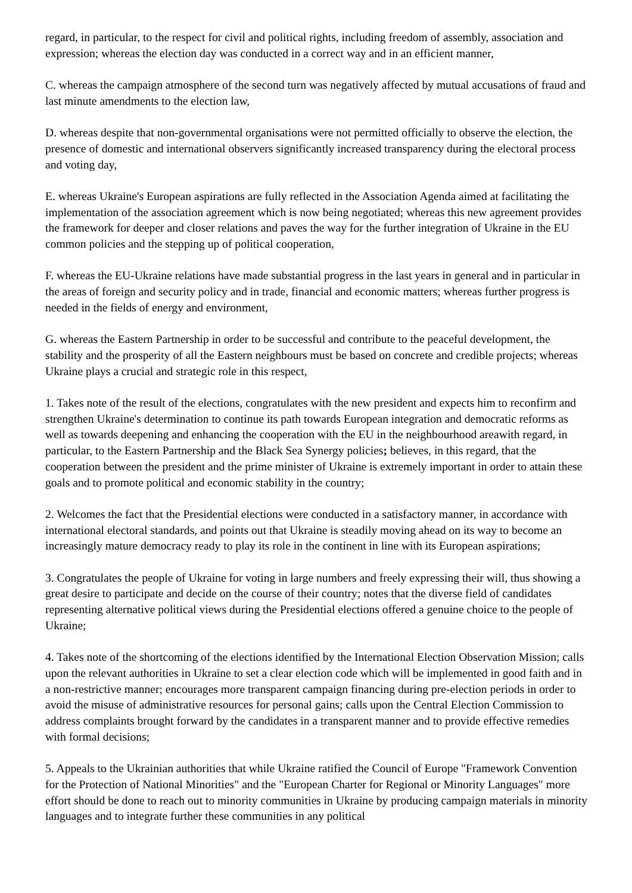regard, in particular, to the respect for civil and political rights, including freedom of assembly, association and expression; whereas the election day was conducted in a correct way and in an efficient manner,
C. whereas the campaign atmosphere of the second turn was negatively affected by mutual accusations of fraud and last minute amendments to the election law,
D. whereas despite that non-governmental organisations were not permitted officially to observe the election, the presence of domestic and international observers significantly increased transparency during the electoral process and voting day,
E. whereas Ukraine's European aspirations are fully reflected in the Association Agenda aimed at facilitating the implementation of the association agreement which is now being negotiated; whereas this new agreement provides the framework for deeper and closer relations and paves the way for the further integration of Ukraine in the EU common policies and the stepping up of political cooperation,
F. whereas the EU-Ukraine relations have made substantial progress in the last years in general and in particular in the areas of foreign and security policy and in trade, financial and economic matters; whereas further progress is needed in the fields of energy and environment,
G. whereas the Eastern Partnership in order to be successful and contribute to the peaceful development, the stability and the prosperity of all the Eastern neighbours must be based on concrete and credible projects; whereas Ukraine plays a crucial and strategic role in this respect,
1. Takes note of the result of the elections, congratulates with the new president and expects him to reconfirm and strengthen Ukraine's determination to continue its path towards European integration and democratic reforms as well as towards deepening and enhancing the cooperation with the EU in the neighbourhood areawith regard, in particular, to the Eastern Partnership and the Black Sea Synergy policies; believes, in this regard, that the cooperation between the president and the prime minister of Ukraine is extremely important in order to attain these goals and to promote political and economic stability in the country;
2. Welcomes the fact that the Presidential elections were conducted in a satisfactory manner, in accordance with international electoral standards, and points out that Ukraine is steadily moving ahead on its way to become an increasingly mature democracy ready to play its role in the continent in line with its European aspirations;
3. Congratulates the people of Ukraine for voting in large numbers and freely expressing their will, thus showing a great desire to participate and decide on the course of their country; notes that the diverse field of candidates representing alternative political views during the Presidential elections offered a genuine choice to the people of Ukraine;
4. Takes note of the shortcoming of the elections identified by the International Election Observation Mission; calls upon the relevant authorities in Ukraine to set a clear election code which will be implemented in good faith and in a non-restrictive manner; encourages more transparent campaign financing during pre-election periods in order to avoid the misuse of administrative resources for personal gains; calls upon the Central Election Commission to address complaints brought forward by the candidates in a transparent manner and to provide effective remedies with formal decisions;
5. Appeals to the Ukrainian authorities that while Ukraine ratified the Council of Europe "Framework Convention for the Protection of National Minorities" and the "European Charter for Regional or Minority Languages" more effort should be done to reach out to minority communities in Ukraine by producing campaign materials in minority languages and to integrate further these communities in any political